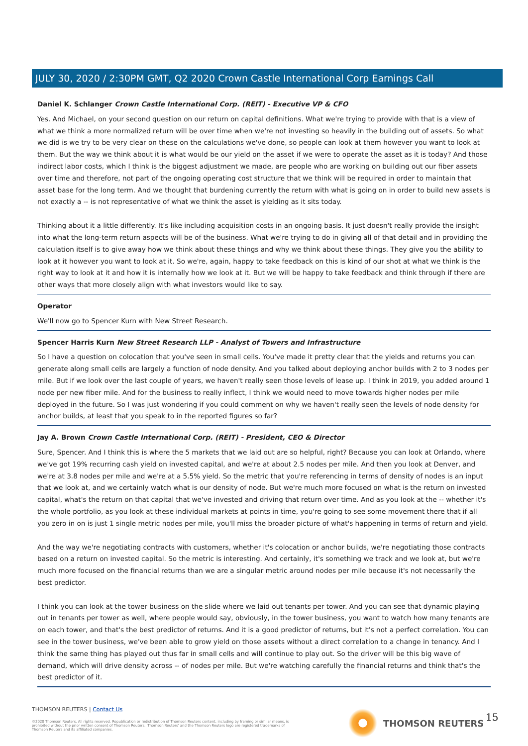JULY 30, 2020 / 2:30PM GMT, Q2 2020 Crown Castle International Corp Earnings Call
Daniel K. Schlanger Crown Castle International Corp. (REIT) - Executive VP & CFO
Yes. And Michael, on your second question on our return on capital definitions. What we're trying to provide with that is a view of what we think a more normalized return will be over time when we're not investing so heavily in the building out of assets. So what we did is we try to be very clear on these on the calculations we've done, so people can look at them however you want to look at them. But the way we think about it is what would be our yield on the asset if we were to operate the asset as it is today? And those indirect labor costs, which I think is the biggest adjustment we made, are people who are working on building out our fiber assets over time and therefore, not part of the ongoing operating cost structure that we think will be required in order to maintain that asset base for the long term. And we thought that burdening currently the return with what is going on in order to build new assets is not exactly a -- is not representative of what we think the asset is yielding as it sits today.
Thinking about it a little differently. It's like including acquisition costs in an ongoing basis. It just doesn't really provide the insight into what the long-term return aspects will be of the business. What we're trying to do in giving all of that detail and in providing the calculation itself is to give away how we think about these things and why we think about these things. They give you the ability to look at it however you want to look at it. So we're, again, happy to take feedback on this is kind of our shot at what we think is the right way to look at it and how it is internally how we look at it. But we will be happy to take feedback and think through if there are other ways that more closely align with what investors would like to say.
Operator
We'll now go to Spencer Kurn with New Street Research.
Spencer Harris Kurn New Street Research LLP - Analyst of Towers and Infrastructure
So I have a question on colocation that you've seen in small cells. You've made it pretty clear that the yields and returns you can generate along small cells are largely a function of node density. And you talked about deploying anchor builds with 2 to 3 nodes per mile. But if we look over the last couple of years, we haven't really seen those levels of lease up. I think in 2019, you added around 1 node per new fiber mile. And for the business to really inflect, I think we would need to move towards higher nodes per mile deployed in the future. So I was just wondering if you could comment on why we haven't really seen the levels of node density for anchor builds, at least that you speak to in the reported figures so far?
Jay A. Brown Crown Castle International Corp. (REIT) - President, CEO & Director
Sure, Spencer. And I think this is where the 5 markets that we laid out are so helpful, right? Because you can look at Orlando, where we've got 19% recurring cash yield on invested capital, and we're at about 2.5 nodes per mile. And then you look at Denver, and we're at 3.8 nodes per mile and we're at a 5.5% yield. So the metric that you're referencing in terms of density of nodes is an input that we look at, and we certainly watch what is our density of node. But we're much more focused on what is the return on invested capital, what's the return on that capital that we've invested and driving that return over time. And as you look at the -- whether it's the whole portfolio, as you look at these individual markets at points in time, you're going to see some movement there that if all you zero in on is just 1 single metric nodes per mile, you'll miss the broader picture of what's happening in terms of return and yield.
And the way we're negotiating contracts with customers, whether it's colocation or anchor builds, we're negotiating those contracts based on a return on invested capital. So the metric is interesting. And certainly, it's something we track and we look at, but we're much more focused on the financial returns than we are a singular metric around nodes per mile because it's not necessarily the best predictor.
I think you can look at the tower business on the slide where we laid out tenants per tower. And you can see that dynamic playing out in tenants per tower as well, where people would say, obviously, in the tower business, you want to watch how many tenants are on each tower, and that's the best predictor of returns. And it is a good predictor of returns, but it's not a perfect correlation. You can see in the tower business, we've been able to grow yield on those assets without a direct correlation to a change in tenancy. And I think the same thing has played out thus far in small cells and will continue to play out. So the driver will be this big wave of demand, which will drive density across -- of nodes per mile. But we're watching carefully the financial returns and think that's the best predictor of it.
THOMSON REUTERS | Contact Us
©2020 Thomson Reuters. All rights reserved. Republication or redistribution of Thomson Reuters content, including by framing or similar means, is prohibited without the prior written consent of Thomson Reuters. 'Thomson Reuters' and the Thomson Reuters logo are registered trademarks of Thomson Reuters and its affiliated companies.
THOMSON REUTERS 15